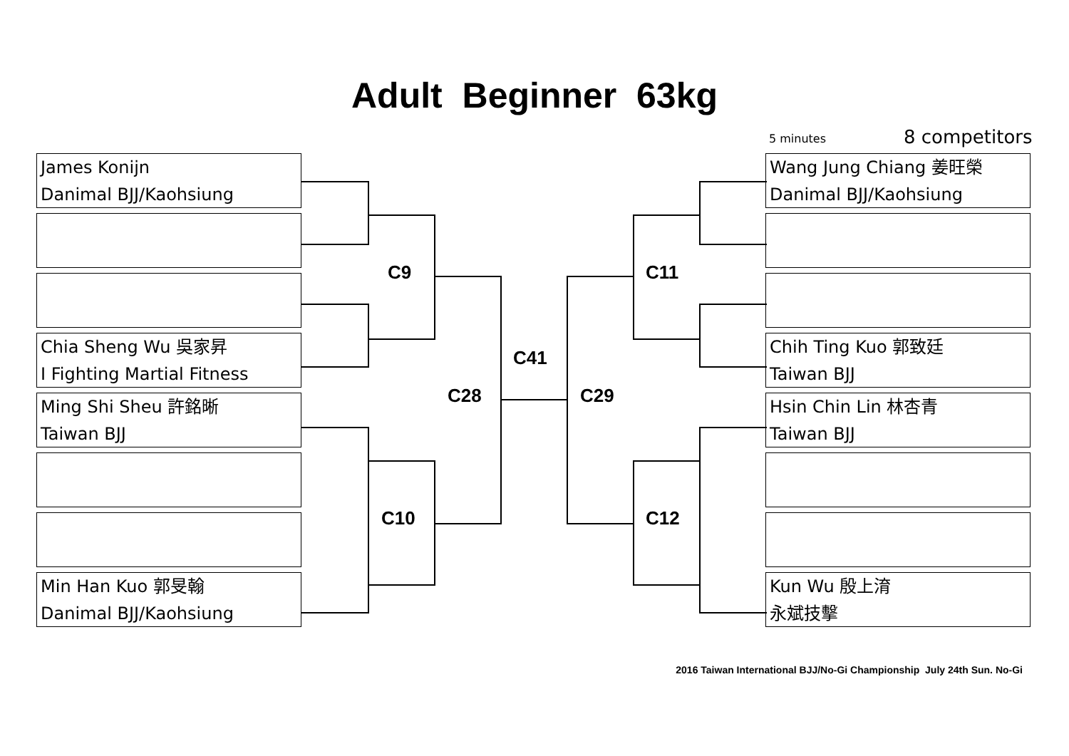Adult Beginner 63kg
5 minutes 8 competitors
James Konijn
Danimal BJJ/Kaohsiung
Chia Sheng Wu 吳家昇
I Fighting Martial Fitness
Ming Shi Sheu 許銘晰
Taiwan BJJ
Min Han Kuo 郭旻翰
Danimal BJJ/Kaohsiung
Wang Jung Chiang 姜旺榮
Danimal BJJ/Kaohsiung
Chih Ting Kuo 郭致廷
Taiwan BJJ
Hsin Chin Lin 林杏青
Taiwan BJJ
Kun Wu 殷上淯
永斌技擊
C9 C11
C41
C28 C29
C10 C12
2016 Taiwan International BJJ/No-Gi Championship July 24th Sun. No-Gi